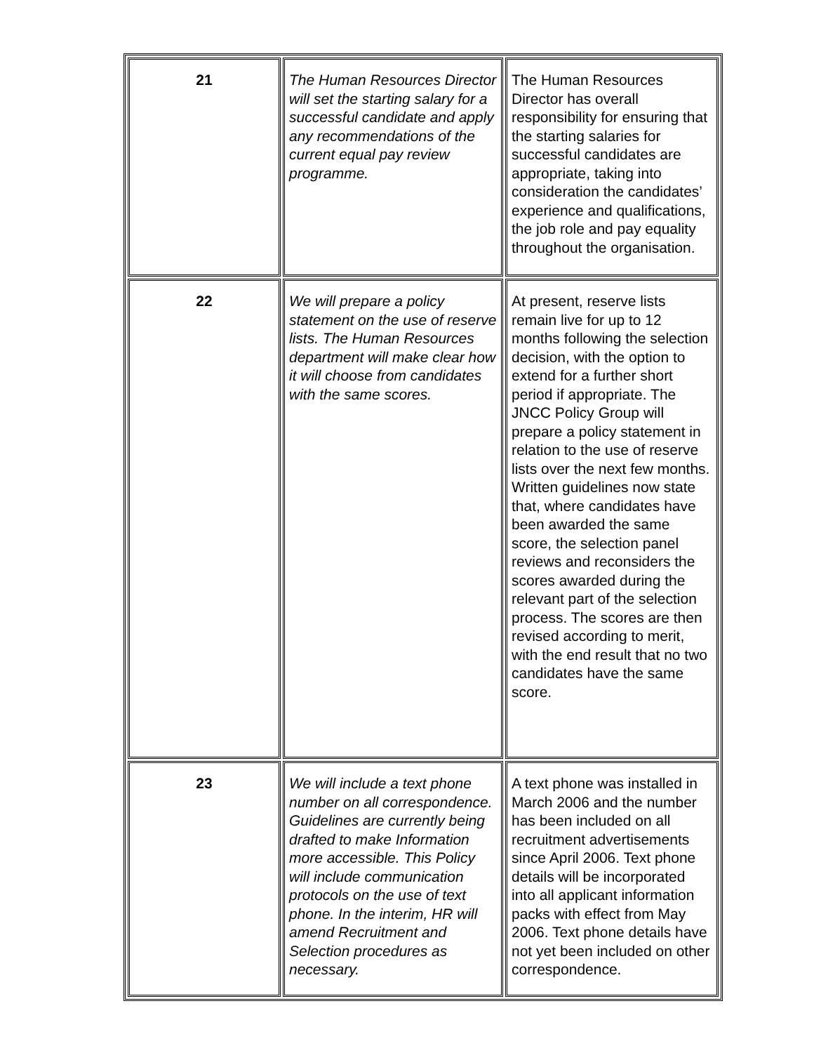| 21 | The Human Resources Director will set the starting salary for a successful candidate and apply any recommendations of the current equal pay review programme. | The Human Resources Director has overall responsibility for ensuring that the starting salaries for successful candidates are appropriate, taking into consideration the candidates’ experience and qualifications, the job role and pay equality throughout the organisation. |
| 22 | We will prepare a policy statement on the use of reserve lists. The Human Resources department will make clear how it will choose from candidates with the same scores. | At present, reserve lists remain live for up to 12 months following the selection decision, with the option to extend for a further short period if appropriate. The JNCC Policy Group will prepare a policy statement in relation to the use of reserve lists over the next few months. Written guidelines now state that, where candidates have been awarded the same score, the selection panel reviews and reconsiders the scores awarded during the relevant part of the selection process. The scores are then revised according to merit, with the end result that no two candidates have the same score. |
| 23 | We will include a text phone number on all correspondence. Guidelines are currently being drafted to make Information more accessible. This Policy will include communication protocols on the use of text phone. In the interim, HR will amend Recruitment and Selection procedures as necessary. | A text phone was installed in March 2006 and the number has been included on all recruitment advertisements since April 2006. Text phone details will be incorporated into all applicant information packs with effect from May 2006. Text phone details have not yet been included on other correspondence. |